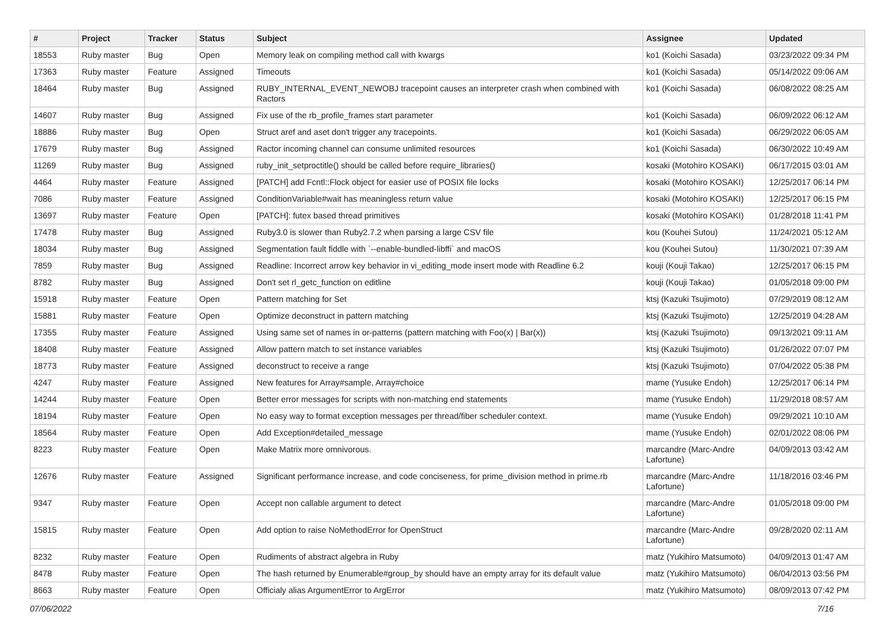| # | Project | Tracker | Status | Subject | Assignee | Updated |
| --- | --- | --- | --- | --- | --- | --- |
| 18553 | Ruby master | Bug | Open | Memory leak on compiling method call with kwargs | ko1 (Koichi Sasada) | 03/23/2022 09:34 PM |
| 17363 | Ruby master | Feature | Assigned | Timeouts | ko1 (Koichi Sasada) | 05/14/2022 09:06 AM |
| 18464 | Ruby master | Bug | Assigned | RUBY_INTERNAL_EVENT_NEWOBJ tracepoint causes an interpreter crash when combined with Ractors | ko1 (Koichi Sasada) | 06/08/2022 08:25 AM |
| 14607 | Ruby master | Bug | Assigned | Fix use of the rb_profile_frames start parameter | ko1 (Koichi Sasada) | 06/09/2022 06:12 AM |
| 18886 | Ruby master | Bug | Open | Struct aref and aset don't trigger any tracepoints. | ko1 (Koichi Sasada) | 06/29/2022 06:05 AM |
| 17679 | Ruby master | Bug | Assigned | Ractor incoming channel can consume unlimited resources | ko1 (Koichi Sasada) | 06/30/2022 10:49 AM |
| 11269 | Ruby master | Bug | Assigned | ruby_init_setproctitle() should be called before require_libraries() | kosaki (Motohiro KOSAKI) | 06/17/2015 03:01 AM |
| 4464 | Ruby master | Feature | Assigned | [PATCH] add Fcntl::Flock object for easier use of POSIX file locks | kosaki (Motohiro KOSAKI) | 12/25/2017 06:14 PM |
| 7086 | Ruby master | Feature | Assigned | ConditionVariable#wait has meaningless return value | kosaki (Motohiro KOSAKI) | 12/25/2017 06:15 PM |
| 13697 | Ruby master | Feature | Open | [PATCH]: futex based thread primitives | kosaki (Motohiro KOSAKI) | 01/28/2018 11:41 PM |
| 17478 | Ruby master | Bug | Assigned | Ruby3.0 is slower than Ruby2.7.2 when parsing a large CSV file | kou (Kouhei Sutou) | 11/24/2021 05:12 AM |
| 18034 | Ruby master | Bug | Assigned | Segmentation fault fiddle with `--enable-bundled-libffi` and macOS | kou (Kouhei Sutou) | 11/30/2021 07:39 AM |
| 7859 | Ruby master | Bug | Assigned | Readline: Incorrect arrow key behavior in vi_editing_mode insert mode with Readline 6.2 | kouji (Kouji Takao) | 12/25/2017 06:15 PM |
| 8782 | Ruby master | Bug | Assigned | Don't set rl_getc_function on editline | kouji (Kouji Takao) | 01/05/2018 09:00 PM |
| 15918 | Ruby master | Feature | Open | Pattern matching for Set | ktsj (Kazuki Tsujimoto) | 07/29/2019 08:12 AM |
| 15881 | Ruby master | Feature | Open | Optimize deconstruct in pattern matching | ktsj (Kazuki Tsujimoto) | 12/25/2019 04:28 AM |
| 17355 | Ruby master | Feature | Assigned | Using same set of names in or-patterns (pattern matching with Foo(x) / Bar(x)) | ktsj (Kazuki Tsujimoto) | 09/13/2021 09:11 AM |
| 18408 | Ruby master | Feature | Assigned | Allow pattern match to set instance variables | ktsj (Kazuki Tsujimoto) | 01/26/2022 07:07 PM |
| 18773 | Ruby master | Feature | Assigned | deconstruct to receive a range | ktsj (Kazuki Tsujimoto) | 07/04/2022 05:38 PM |
| 4247 | Ruby master | Feature | Assigned | New features for Array#sample, Array#choice | mame (Yusuke Endoh) | 12/25/2017 06:14 PM |
| 14244 | Ruby master | Feature | Open | Better error messages for scripts with non-matching end statements | mame (Yusuke Endoh) | 11/29/2018 08:57 AM |
| 18194 | Ruby master | Feature | Open | No easy way to format exception messages per thread/fiber scheduler context. | mame (Yusuke Endoh) | 09/29/2021 10:10 AM |
| 18564 | Ruby master | Feature | Open | Add Exception#detailed_message | mame (Yusuke Endoh) | 02/01/2022 08:06 PM |
| 8223 | Ruby master | Feature | Open | Make Matrix more omnivorous. | marcandre (Marc-Andre Lafortune) | 04/09/2013 03:42 AM |
| 12676 | Ruby master | Feature | Assigned | Significant performance increase, and code conciseness, for prime_division method in prime.rb | marcandre (Marc-Andre Lafortune) | 11/18/2016 03:46 PM |
| 9347 | Ruby master | Feature | Open | Accept non callable argument to detect | marcandre (Marc-Andre Lafortune) | 01/05/2018 09:00 PM |
| 15815 | Ruby master | Feature | Open | Add option to raise NoMethodError for OpenStruct | marcandre (Marc-Andre Lafortune) | 09/28/2020 02:11 AM |
| 8232 | Ruby master | Feature | Open | Rudiments of abstract algebra in Ruby | matz (Yukihiro Matsumoto) | 04/09/2013 01:47 AM |
| 8478 | Ruby master | Feature | Open | The hash returned by Enumerable#group_by should have an empty array for its default value | matz (Yukihiro Matsumoto) | 06/04/2013 03:56 PM |
| 8663 | Ruby master | Feature | Open | Officialy alias ArgumentError to ArgError | matz (Yukihiro Matsumoto) | 08/09/2013 07:42 PM |
07/06/2022 7/16